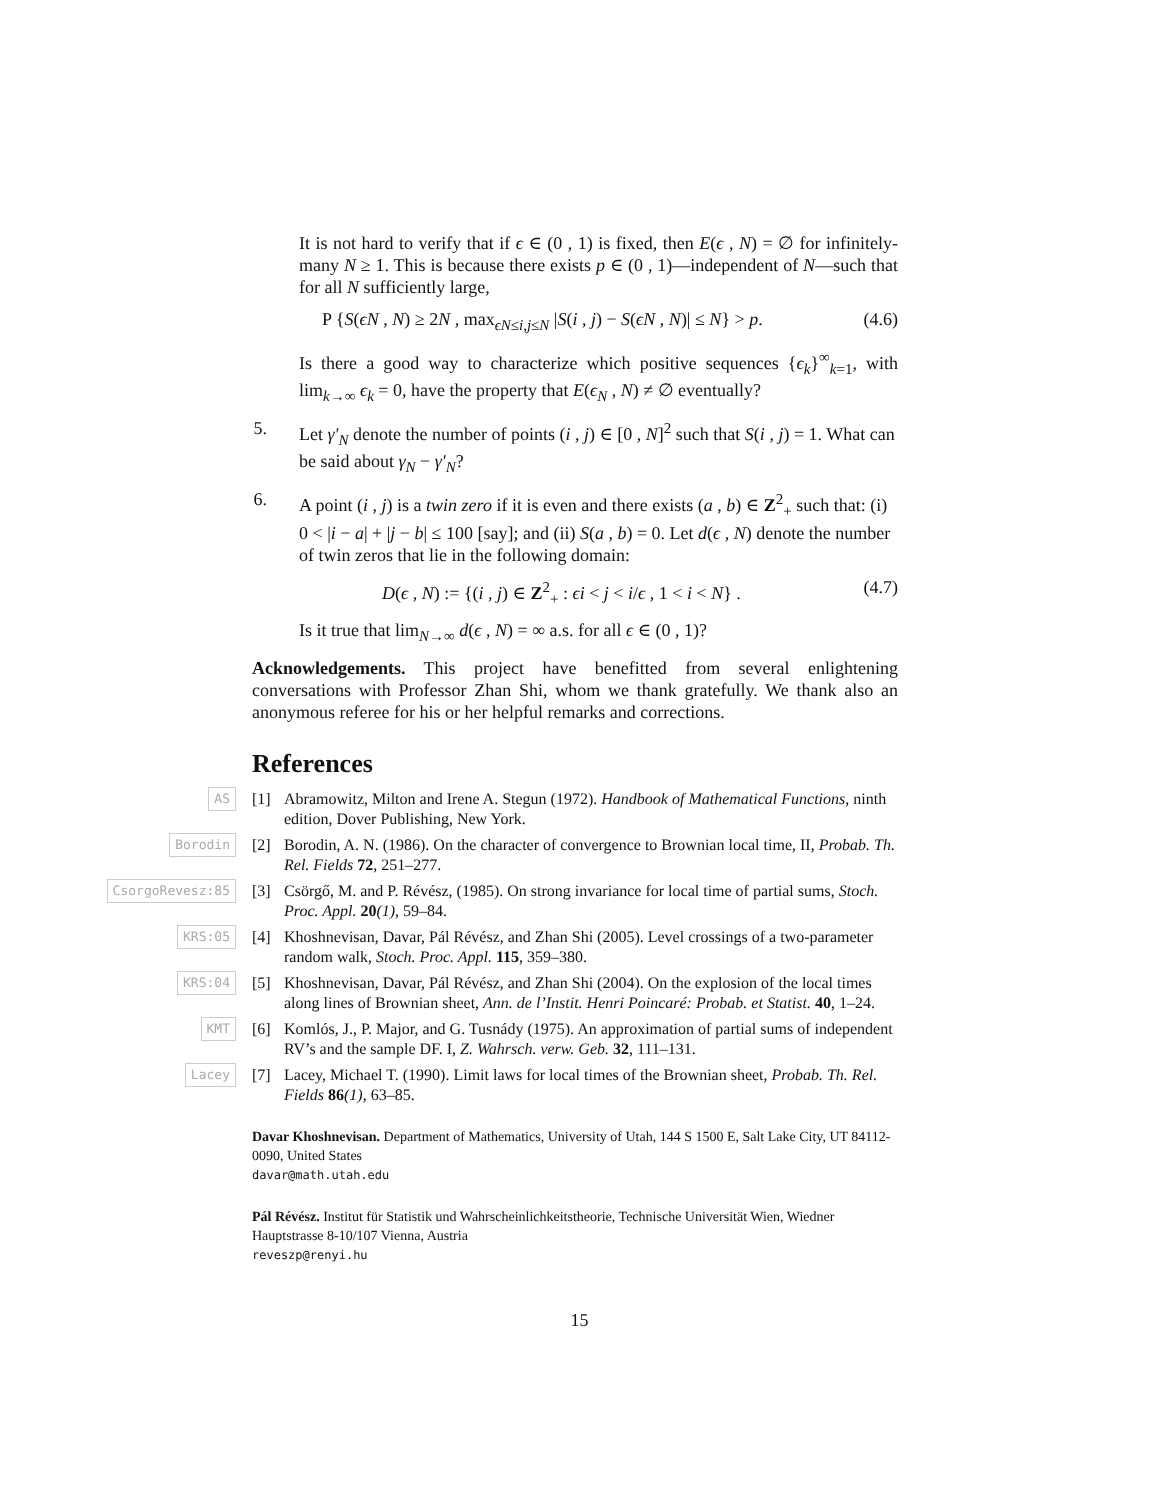It is not hard to verify that if ϵ ∈ (0 , 1) is fixed, then E(ϵ , N) = ∅ for infinitely-many N ≥ 1. This is because there exists p ∈ (0 , 1)—independent of N—such that for all N sufficiently large,
P {S(ϵN , N) ≥ 2N , max<sub>ϵN≤i,j≤N</sub> |S(i , j) − S(ϵN , N)| ≤ N} > p. (4.6)
Is there a good way to characterize which positive sequences {ϵ<sub>k</sub>}<sup>∞</sup><sub>k=1</sub>, with lim<sub>k→∞</sub> ϵ<sub>k</sub> = 0, have the property that E(ϵ<sub>N</sub> , N) ≠ ∅ eventually?
5. Let γ′<sub>N</sub> denote the number of points (i , j) ∈ [0 , N]<sup>2</sup> such that S(i , j) = 1. What can be said about γ<sub>N</sub> − γ′<sub>N</sub>?
6. A point (i , j) is a twin zero if it is even and there exists (a , b) ∈ Z<sup>2</sup><sub>+</sub> such that: (i) 0 < |i − a| + |j − b| ≤ 100 [say]; and (ii) S(a , b) = 0. Let d(ϵ , N) denote the number of twin zeros that lie in the following domain:
D(ϵ , N) := {(i , j) ∈ Z<sup>2</sup><sub>+</sub> : ϵi < j < i/ϵ , 1 < i < N} . (4.7)
Is it true that lim<sub>N→∞</sub> d(ϵ , N) = ∞ a.s. for all ϵ ∈ (0 , 1)?
Acknowledgements. This project have benefitted from several enlightening conversations with Professor Zhan Shi, whom we thank gratefully. We thank also an anonymous referee for his or her helpful remarks and corrections.
References
AS [1] Abramowitz, Milton and Irene A. Stegun (1972). Handbook of Mathematical Functions, ninth edition, Dover Publishing, New York.
Borodin [2] Borodin, A. N. (1986). On the character of convergence to Brownian local time, II, Probab. Th. Rel. Fields 72, 251–277.
CsorgoRevesz:85 [3] Csörgő, M. and P. Révész, (1985). On strong invariance for local time of partial sums, Stoch. Proc. Appl. 20(1), 59–84.
KRS:05 [4] Khoshnevisan, Davar, Pál Révész, and Zhan Shi (2005). Level crossings of a two-parameter random walk, Stoch. Proc. Appl. 115, 359–380.
KRS:04 [5] Khoshnevisan, Davar, Pál Révész, and Zhan Shi (2004). On the explosion of the local times along lines of Brownian sheet, Ann. de l’Instit. Henri Poincaré: Probab. et Statist. 40, 1–24.
KMT [6] Komlós, J., P. Major, and G. Tusnády (1975). An approximation of partial sums of independent RV’s and the sample DF. I, Z. Wahrsch. verw. Geb. 32, 111–131.
Lacey [7] Lacey, Michael T. (1990). Limit laws for local times of the Brownian sheet, Probab. Th. Rel. Fields 86(1), 63–85.
Davar Khoshnevisan. Department of Mathematics, University of Utah, 144 S 1500 E, Salt Lake City, UT 84112-0090, United States
davar@math.utah.edu
Pál Révész. Institut für Statistik und Wahrscheinlichkeitstheorie, Technische Universität Wien, Wiedner Hauptstrasse 8-10/107 Vienna, Austria
reveszp@renyi.hu
15